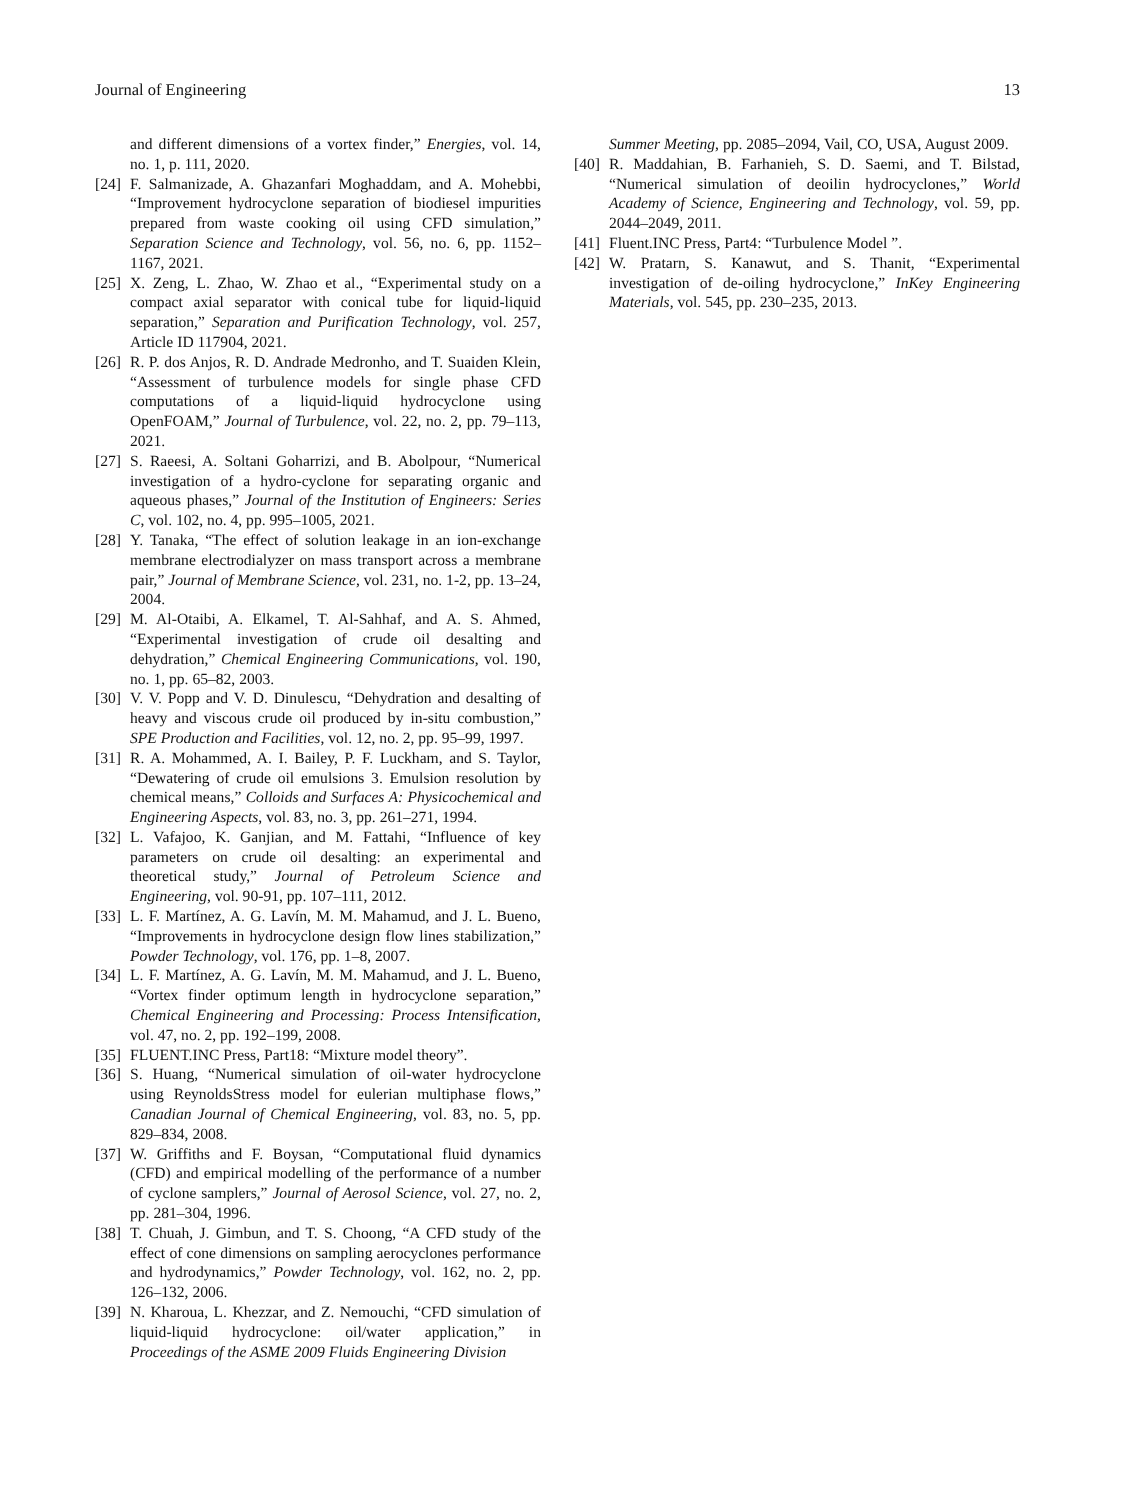Journal of Engineering 13
and different dimensions of a vortex finder,” Energies, vol. 14, no. 1, p. 111, 2020.
[24] F. Salmanizade, A. Ghazanfari Moghaddam, and A. Mohebbi, “Improvement hydrocyclone separation of biodiesel impurities prepared from waste cooking oil using CFD simulation,” Separation Science and Technology, vol. 56, no. 6, pp. 1152–1167, 2021.
[25] X. Zeng, L. Zhao, W. Zhao et al., “Experimental study on a compact axial separator with conical tube for liquid-liquid separation,” Separation and Purification Technology, vol. 257, Article ID 117904, 2021.
[26] R. P. dos Anjos, R. D. Andrade Medronho, and T. Suaiden Klein, “Assessment of turbulence models for single phase CFD computations of a liquid-liquid hydrocyclone using OpenFOAM,” Journal of Turbulence, vol. 22, no. 2, pp. 79–113, 2021.
[27] S. Raeesi, A. Soltani Goharrizi, and B. Abolpour, “Numerical investigation of a hydro-cyclone for separating organic and aqueous phases,” Journal of the Institution of Engineers: Series C, vol. 102, no. 4, pp. 995–1005, 2021.
[28] Y. Tanaka, “The effect of solution leakage in an ion-exchange membrane electrodialyzer on mass transport across a membrane pair,” Journal of Membrane Science, vol. 231, no. 1-2, pp. 13–24, 2004.
[29] M. Al-Otaibi, A. Elkamel, T. Al-Sahhaf, and A. S. Ahmed, “Experimental investigation of crude oil desalting and dehydration,” Chemical Engineering Communications, vol. 190, no. 1, pp. 65–82, 2003.
[30] V. V. Popp and V. D. Dinulescu, “Dehydration and desalting of heavy and viscous crude oil produced by in-situ combustion,” SPE Production and Facilities, vol. 12, no. 2, pp. 95–99, 1997.
[31] R. A. Mohammed, A. I. Bailey, P. F. Luckham, and S. Taylor, “Dewatering of crude oil emulsions 3. Emulsion resolution by chemical means,” Colloids and Surfaces A: Physicochemical and Engineering Aspects, vol. 83, no. 3, pp. 261–271, 1994.
[32] L. Vafajoo, K. Ganjian, and M. Fattahi, “Influence of key parameters on crude oil desalting: an experimental and theoretical study,” Journal of Petroleum Science and Engineering, vol. 90-91, pp. 107–111, 2012.
[33] L. F. Martínez, A. G. Lavín, M. M. Mahamud, and J. L. Bueno, “Improvements in hydrocyclone design flow lines stabilization,” Powder Technology, vol. 176, pp. 1–8, 2007.
[34] L. F. Martínez, A. G. Lavín, M. M. Mahamud, and J. L. Bueno, “Vortex finder optimum length in hydrocyclone separation,” Chemical Engineering and Processing: Process Intensification, vol. 47, no. 2, pp. 192–199, 2008.
[35] FLUENT.INC Press, Part18: “Mixture model theory”.
[36] S. Huang, “Numerical simulation of oil-water hydrocyclone using ReynoldsStress model for eulerian multiphase flows,” Canadian Journal of Chemical Engineering, vol. 83, no. 5, pp. 829–834, 2008.
[37] W. Griffiths and F. Boysan, “Computational fluid dynamics (CFD) and empirical modelling of the performance of a number of cyclone samplers,” Journal of Aerosol Science, vol. 27, no. 2, pp. 281–304, 1996.
[38] T. Chuah, J. Gimbun, and T. S. Choong, “A CFD study of the effect of cone dimensions on sampling aerocyclones performance and hydrodynamics,” Powder Technology, vol. 162, no. 2, pp. 126–132, 2006.
[39] N. Kharoua, L. Khezzar, and Z. Nemouchi, “CFD simulation of liquid-liquid hydrocyclone: oil/water application,” in Proceedings of the ASME 2009 Fluids Engineering Division
Summer Meeting, pp. 2085–2094, Vail, CO, USA, August 2009.
[40] R. Maddahian, B. Farhanieh, S. D. Saemi, and T. Bilstad, “Numerical simulation of deoilin hydrocyclones,” World Academy of Science, Engineering and Technology, vol. 59, pp. 2044–2049, 2011.
[41] Fluent.INC Press, Part4: “Turbulence Model ”.
[42] W. Pratarn, S. Kanawut, and S. Thanit, “Experimental investigation of de-oiling hydrocyclone,” InKey Engineering Materials, vol. 545, pp. 230–235, 2013.